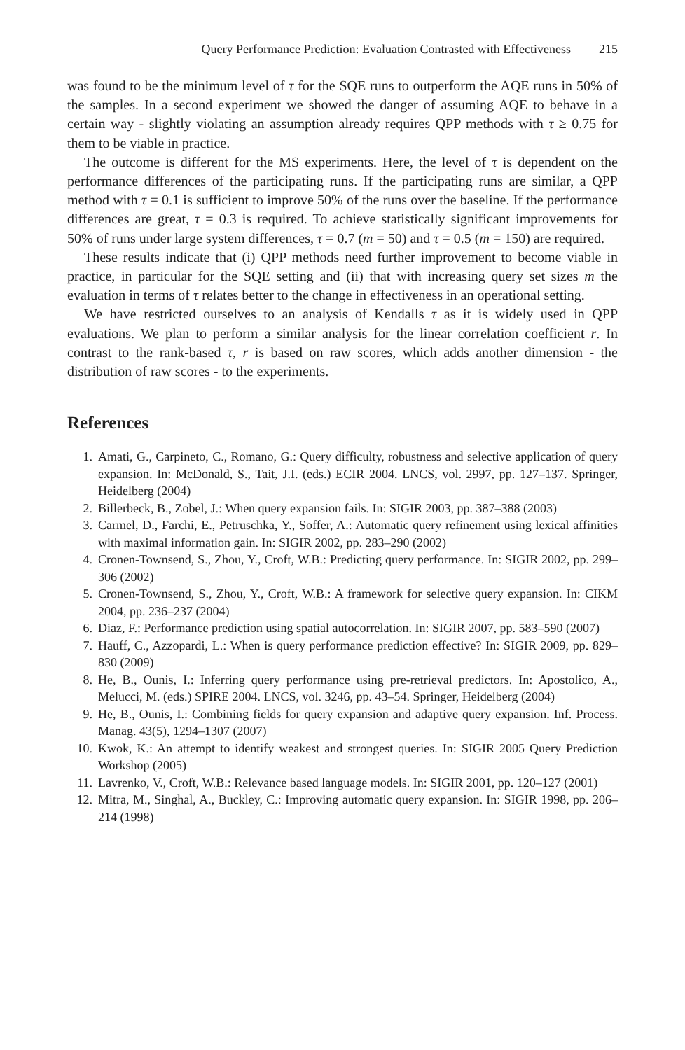Query Performance Prediction: Evaluation Contrasted with Effectiveness 215
was found to be the minimum level of τ for the SQE runs to outperform the AQE runs in 50% of the samples. In a second experiment we showed the danger of assuming AQE to behave in a certain way - slightly violating an assumption already requires QPP methods with τ ≥ 0.75 for them to be viable in practice.
The outcome is different for the MS experiments. Here, the level of τ is dependent on the performance differences of the participating runs. If the participating runs are similar, a QPP method with τ = 0.1 is sufficient to improve 50% of the runs over the baseline. If the performance differences are great, τ = 0.3 is required. To achieve statistically significant improvements for 50% of runs under large system differences, τ = 0.7 (m = 50) and τ = 0.5 (m = 150) are required.
These results indicate that (i) QPP methods need further improvement to become viable in practice, in particular for the SQE setting and (ii) that with increasing query set sizes m the evaluation in terms of τ relates better to the change in effectiveness in an operational setting.
We have restricted ourselves to an analysis of Kendalls τ as it is widely used in QPP evaluations. We plan to perform a similar analysis for the linear correlation coefficient r. In contrast to the rank-based τ, r is based on raw scores, which adds another dimension - the distribution of raw scores - to the experiments.
References
1. Amati, G., Carpineto, C., Romano, G.: Query difficulty, robustness and selective application of query expansion. In: McDonald, S., Tait, J.I. (eds.) ECIR 2004. LNCS, vol. 2997, pp. 127–137. Springer, Heidelberg (2004)
2. Billerbeck, B., Zobel, J.: When query expansion fails. In: SIGIR 2003, pp. 387–388 (2003)
3. Carmel, D., Farchi, E., Petruschka, Y., Soffer, A.: Automatic query refinement using lexical affinities with maximal information gain. In: SIGIR 2002, pp. 283–290 (2002)
4. Cronen-Townsend, S., Zhou, Y., Croft, W.B.: Predicting query performance. In: SIGIR 2002, pp. 299–306 (2002)
5. Cronen-Townsend, S., Zhou, Y., Croft, W.B.: A framework for selective query expansion. In: CIKM 2004, pp. 236–237 (2004)
6. Diaz, F.: Performance prediction using spatial autocorrelation. In: SIGIR 2007, pp. 583–590 (2007)
7. Hauff, C., Azzopardi, L.: When is query performance prediction effective? In: SIGIR 2009, pp. 829–830 (2009)
8. He, B., Ounis, I.: Inferring query performance using pre-retrieval predictors. In: Apostolico, A., Melucci, M. (eds.) SPIRE 2004. LNCS, vol. 3246, pp. 43–54. Springer, Heidelberg (2004)
9. He, B., Ounis, I.: Combining fields for query expansion and adaptive query expansion. Inf. Process. Manag. 43(5), 1294–1307 (2007)
10. Kwok, K.: An attempt to identify weakest and strongest queries. In: SIGIR 2005 Query Prediction Workshop (2005)
11. Lavrenko, V., Croft, W.B.: Relevance based language models. In: SIGIR 2001, pp. 120–127 (2001)
12. Mitra, M., Singhal, A., Buckley, C.: Improving automatic query expansion. In: SIGIR 1998, pp. 206–214 (1998)